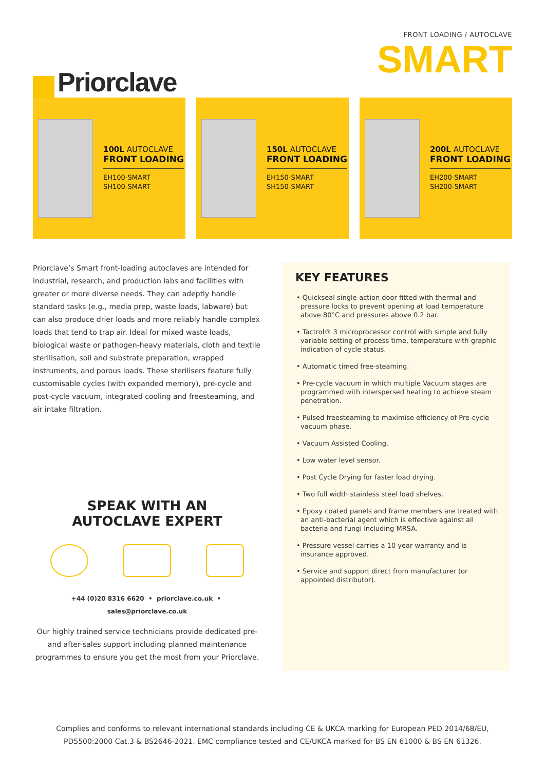Priorclave
FRONT LOADING / AUTOCLAVE
SMART
100L AUTOCLAVE
FRONT LOADING
EH100-SMART
SH100-SMART
150L AUTOCLAVE
FRONT LOADING
EH150-SMART
SH150-SMART
200L AUTOCLAVE
FRONT LOADING
EH200-SMART
SH200-SMART
Priorclave’s Smart front-loading autoclaves are intended for industrial, research, and production labs and facilities with greater or more diverse needs. They can adeptly handle standard tasks (e.g., media prep, waste loads, labware) but can also produce drier loads and more reliably handle complex loads that tend to trap air. Ideal for mixed waste loads, biological waste or pathogen-heavy materials, cloth and textile sterilisation, soil and substrate preparation, wrapped instruments, and porous loads. These sterilisers feature fully customisable cycles (with expanded memory), pre-cycle and post-cycle vacuum, integrated cooling and freesteaming, and air intake filtration.
SPEAK WITH AN
AUTOCLAVE EXPERT
+44 (0)20 8316 6620 • priorclave.co.uk • sales@priorclave.co.uk
Our highly trained service technicians provide dedicated pre- and after-sales support including planned maintenance programmes to ensure you get the most from your Priorclave.
KEY FEATURES
• Quickseal single-action door fitted with thermal and pressure locks to prevent opening at load temperature above 80°C and pressures above 0.2 bar.
• Tactrol® 3 microprocessor control with simple and fully variable setting of process time, temperature with graphic indication of cycle status.
• Automatic timed free-steaming.
• Pre-cycle vacuum in which multiple Vacuum stages are programmed with interspersed heating to achieve steam penetration.
• Pulsed freesteaming to maximise efficiency of Pre-cycle vacuum phase.
• Vacuum Assisted Cooling.
• Low water level sensor.
• Post Cycle Drying for faster load drying.
• Two full width stainless steel load shelves.
• Epoxy coated panels and frame members are treated with an anti-bacterial agent which is effective against all bacteria and fungi including MRSA.
• Pressure vessel carries a 10 year warranty and is insurance approved.
• Service and support direct from manufacturer (or appointed distributor).
Complies and conforms to relevant international standards including CE & UKCA marking for European PED 2014/68/EU, PD5500:2000 Cat.3 & BS2646-2021. EMC compliance tested and CE/UKCA marked for BS EN 61000 & BS EN 61326.